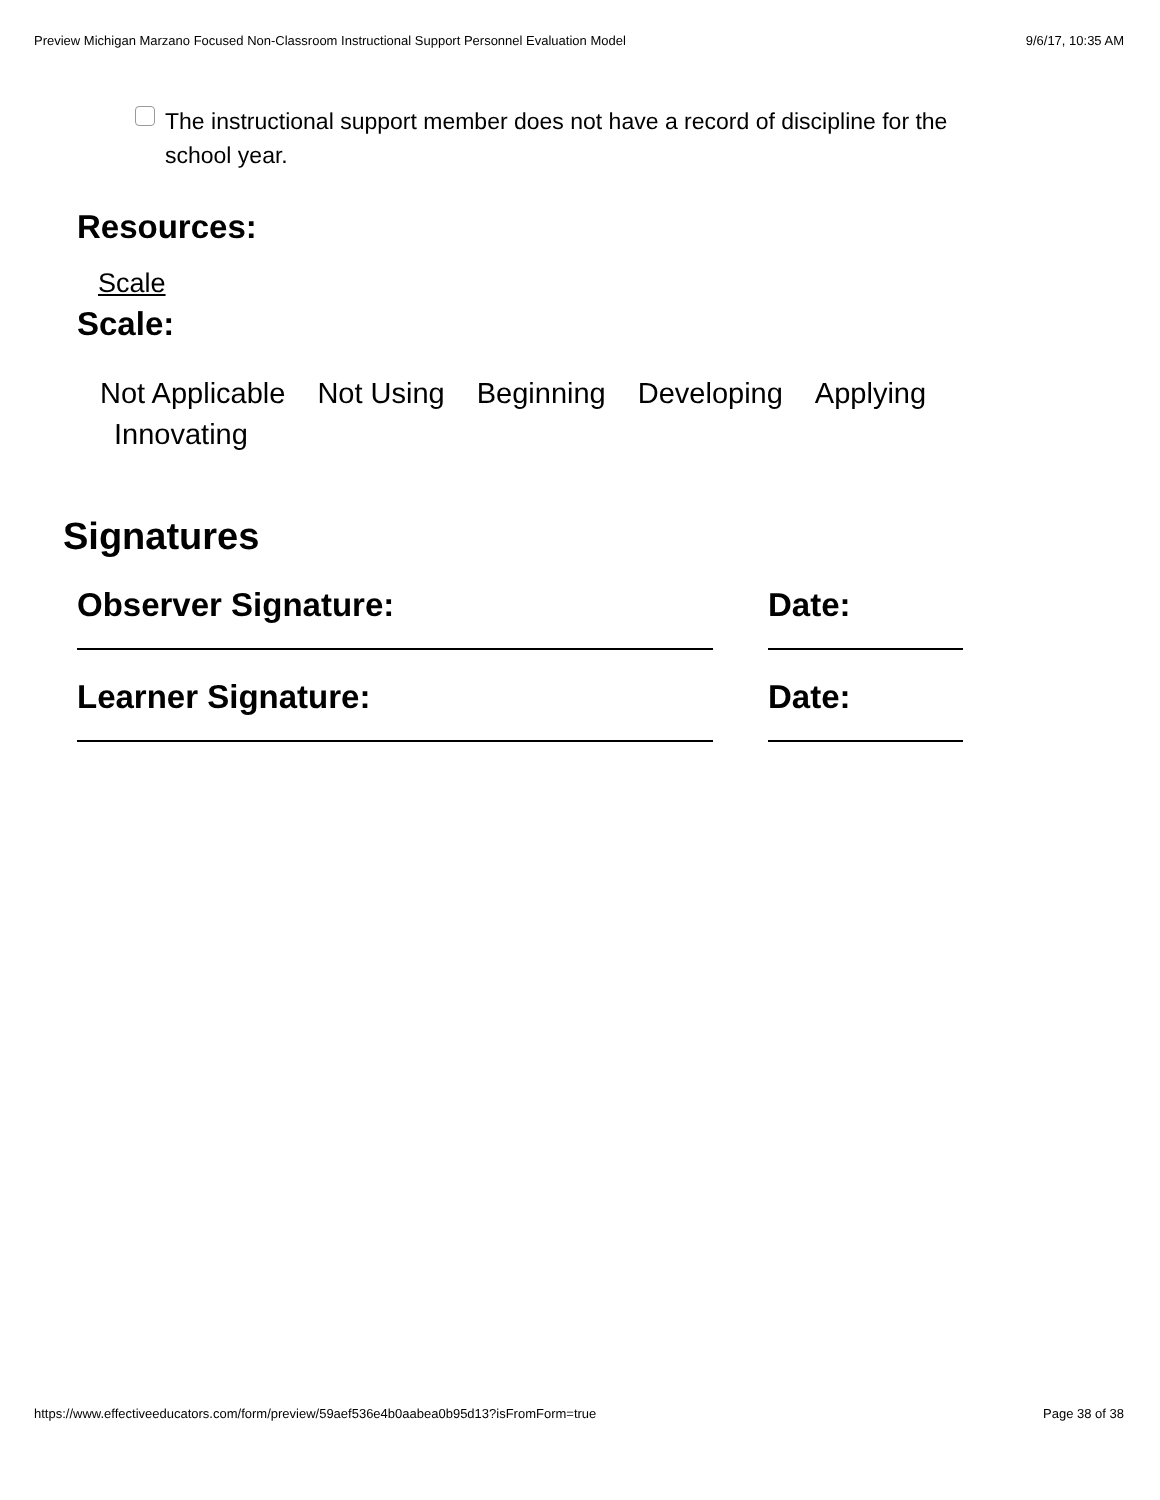Preview Michigan Marzano Focused Non-Classroom Instructional Support Personnel Evaluation Model 9/6/17, 10:35 AM
The instructional support member does not have a record of discipline for the school year.
Resources:
Scale
Scale:
Not Applicable Not Using Beginning Developing Applying Innovating
Signatures
Observer Signature: Date:
Learner Signature: Date:
https://www.effectiveeducators.com/form/preview/59aef536e4b0aabea0b95d13?isFromForm=true Page 38 of 38